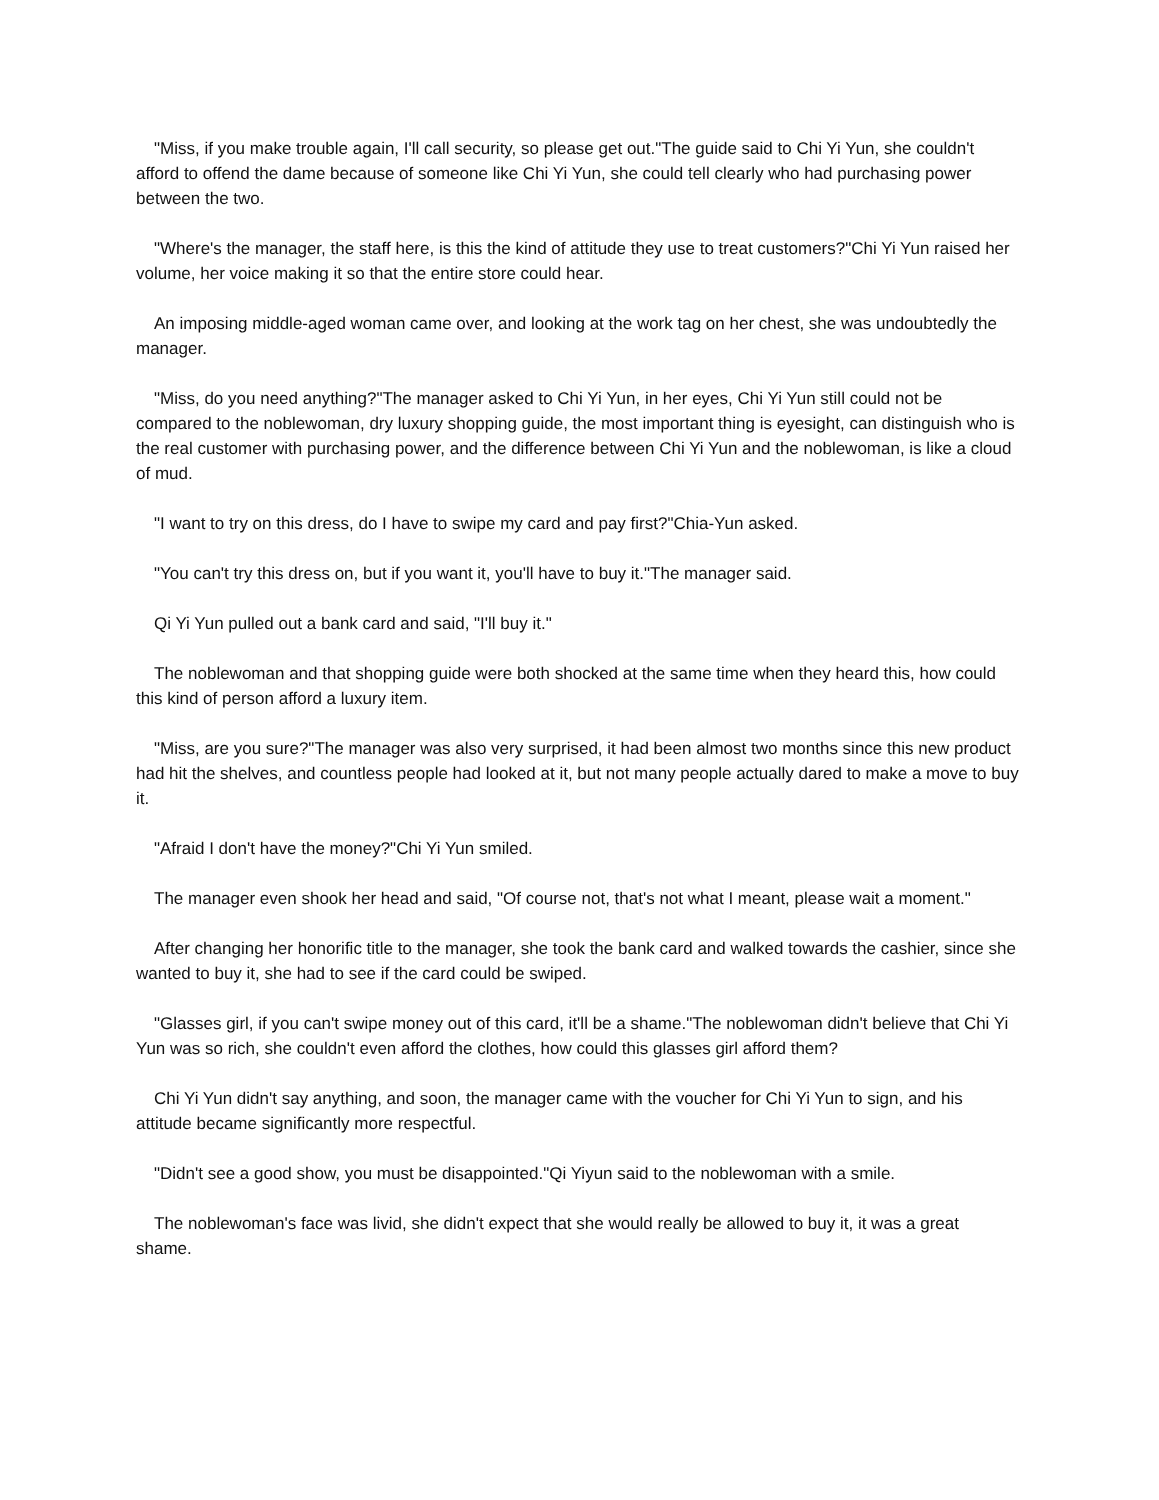"Miss, if you make trouble again, I'll call security, so please get out."The guide said to Chi Yi Yun, she couldn't afford to offend the dame because of someone like Chi Yi Yun, she could tell clearly who had purchasing power between the two.
"Where's the manager, the staff here, is this the kind of attitude they use to treat customers?"Chi Yi Yun raised her volume, her voice making it so that the entire store could hear.
An imposing middle-aged woman came over, and looking at the work tag on her chest, she was undoubtedly the manager.
"Miss, do you need anything?"The manager asked to Chi Yi Yun, in her eyes, Chi Yi Yun still could not be compared to the noblewoman, dry luxury shopping guide, the most important thing is eyesight, can distinguish who is the real customer with purchasing power, and the difference between Chi Yi Yun and the noblewoman, is like a cloud of mud.
"I want to try on this dress, do I have to swipe my card and pay first?"Chia-Yun asked.
"You can't try this dress on, but if you want it, you'll have to buy it."The manager said.
Qi Yi Yun pulled out a bank card and said, "I'll buy it."
The noblewoman and that shopping guide were both shocked at the same time when they heard this, how could this kind of person afford a luxury item.
"Miss, are you sure?"The manager was also very surprised, it had been almost two months since this new product had hit the shelves, and countless people had looked at it, but not many people actually dared to make a move to buy it.
"Afraid I don't have the money?"Chi Yi Yun smiled.
The manager even shook her head and said, "Of course not, that's not what I meant, please wait a moment."
After changing her honorific title to the manager, she took the bank card and walked towards the cashier, since she wanted to buy it, she had to see if the card could be swiped.
"Glasses girl, if you can't swipe money out of this card, it'll be a shame."The noblewoman didn't believe that Chi Yi Yun was so rich, she couldn't even afford the clothes, how could this glasses girl afford them?
Chi Yi Yun didn't say anything, and soon, the manager came with the voucher for Chi Yi Yun to sign, and his attitude became significantly more respectful.
"Didn't see a good show, you must be disappointed."Qi Yiyun said to the noblewoman with a smile.
The noblewoman's face was livid, she didn't expect that she would really be allowed to buy it, it was a great shame.